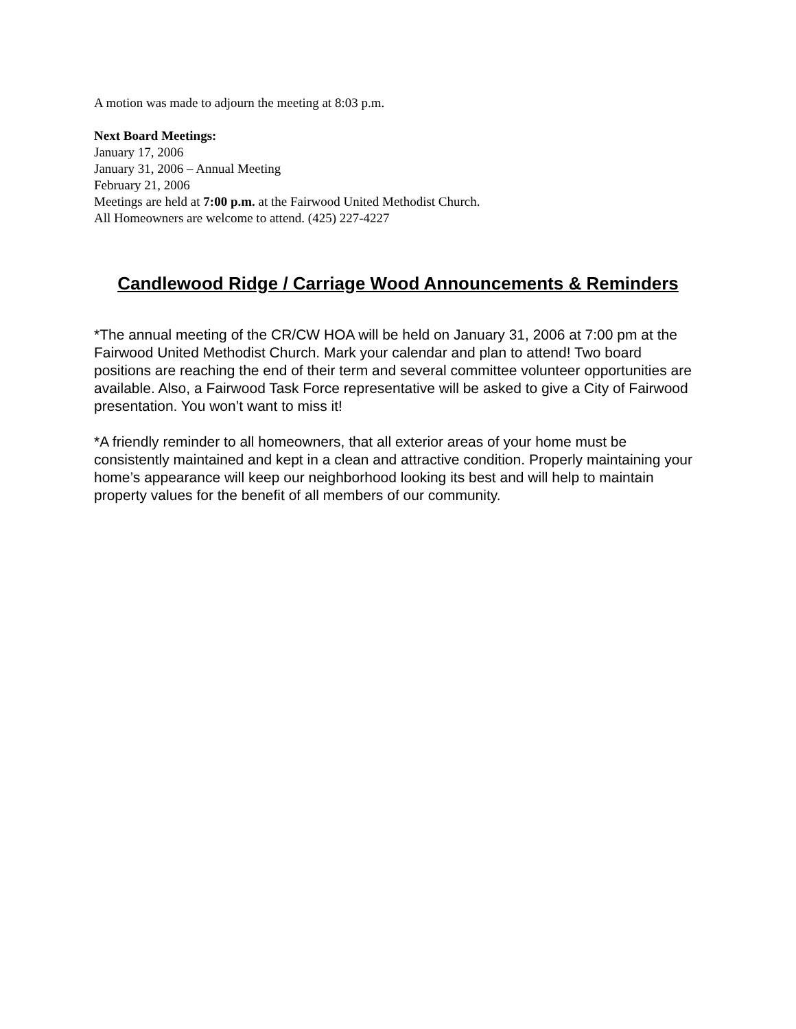A motion was made to adjourn the meeting at 8:03 p.m.
Next Board Meetings:
January 17, 2006
January 31, 2006 – Annual Meeting
February 21, 2006
Meetings are held at 7:00 p.m. at the Fairwood United Methodist Church.
All Homeowners are welcome to attend. (425) 227-4227
Candlewood Ridge / Carriage Wood Announcements & Reminders
*The annual meeting of the CR/CW HOA will be held on January 31, 2006 at 7:00 pm at the Fairwood United Methodist Church. Mark your calendar and plan to attend! Two board positions are reaching the end of their term and several committee volunteer opportunities are available. Also, a Fairwood Task Force representative will be asked to give a City of Fairwood presentation. You won’t want to miss it!
*A friendly reminder to all homeowners, that all exterior areas of your home must be consistently maintained and kept in a clean and attractive condition. Properly maintaining your home’s appearance will keep our neighborhood looking its best and will help to maintain property values for the benefit of all members of our community.